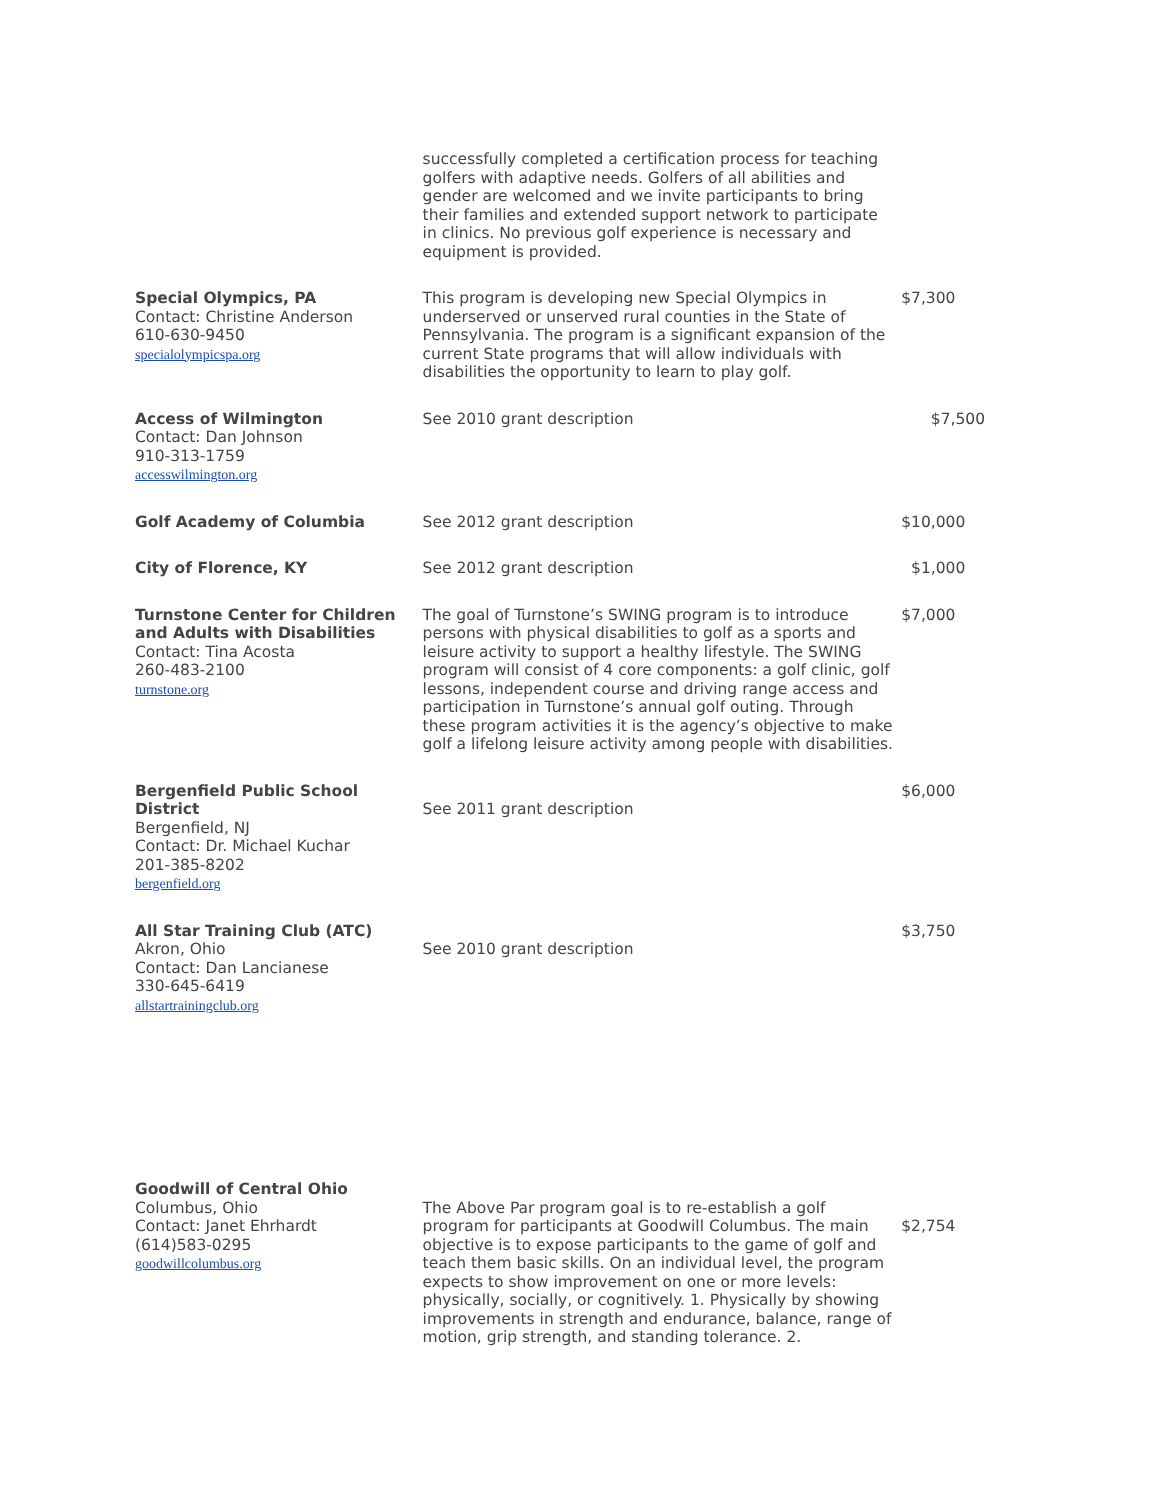| | successfully completed a certification process for teaching golfers with adaptive needs. Golfers of all abilities and gender are welcomed and we invite participants to bring their families and extended support network to participate in clinics. No previous golf experience is necessary and equipment is provided. | |
| Special Olympics, PA Contact: Christine Anderson 610-630-9450 specialolympicspa.org | This program is developing new Special Olympics in underserved or unserved rural counties in the State of Pennsylvania. The program is a significant expansion of the current State programs that will allow individuals with disabilities the opportunity to learn to play golf. | $7,300 |
| Access of Wilmington Contact: Dan Johnson 910-313-1759 accesswilmington.org | See 2010 grant description | $7,500 |
| Golf Academy of Columbia | See 2012 grant description | $10,000 |
| City of Florence, KY | See 2012 grant description | $1,000 |
| Turnstone Center for Children and Adults with Disabilities Contact: Tina Acosta 260-483-2100 turnstone.org | The goal of Turnstone’s SWING program is to introduce persons with physical disabilities to golf as a sports and leisure activity to support a healthy lifestyle. The SWING program will consist of 4 core components: a golf clinic, golf lessons, independent course and driving range access and participation in Turnstone’s annual golf outing. Through these program activities it is the agency’s objective to make golf a lifelong leisure activity among people with disabilities. | $7,000 |
| Bergenfield Public School District Bergenfield, NJ Contact: Dr. Michael Kuchar 201-385-8202 bergenfield.org | See 2011 grant description | $6,000 |
| All Star Training Club (ATC) Akron, Ohio Contact: Dan Lancianese 330-645-6419 allstartrainingclub.org | See 2010 grant description | $3,750 |
| Goodwill of Central Ohio Columbus, Ohio Contact: Janet Ehrhardt (614)583-0295 goodwillcolumbus.org | The Above Par program goal is to re-establish a golf program for participants at Goodwill Columbus. The main objective is to expose participants to the game of golf and teach them basic skills. On an individual level, the program expects to show improvement on one or more levels: physically, socially, or cognitively. 1. Physically by showing improvements in strength and endurance, balance, range of motion, grip strength, and standing tolerance. 2. | $2,754 |